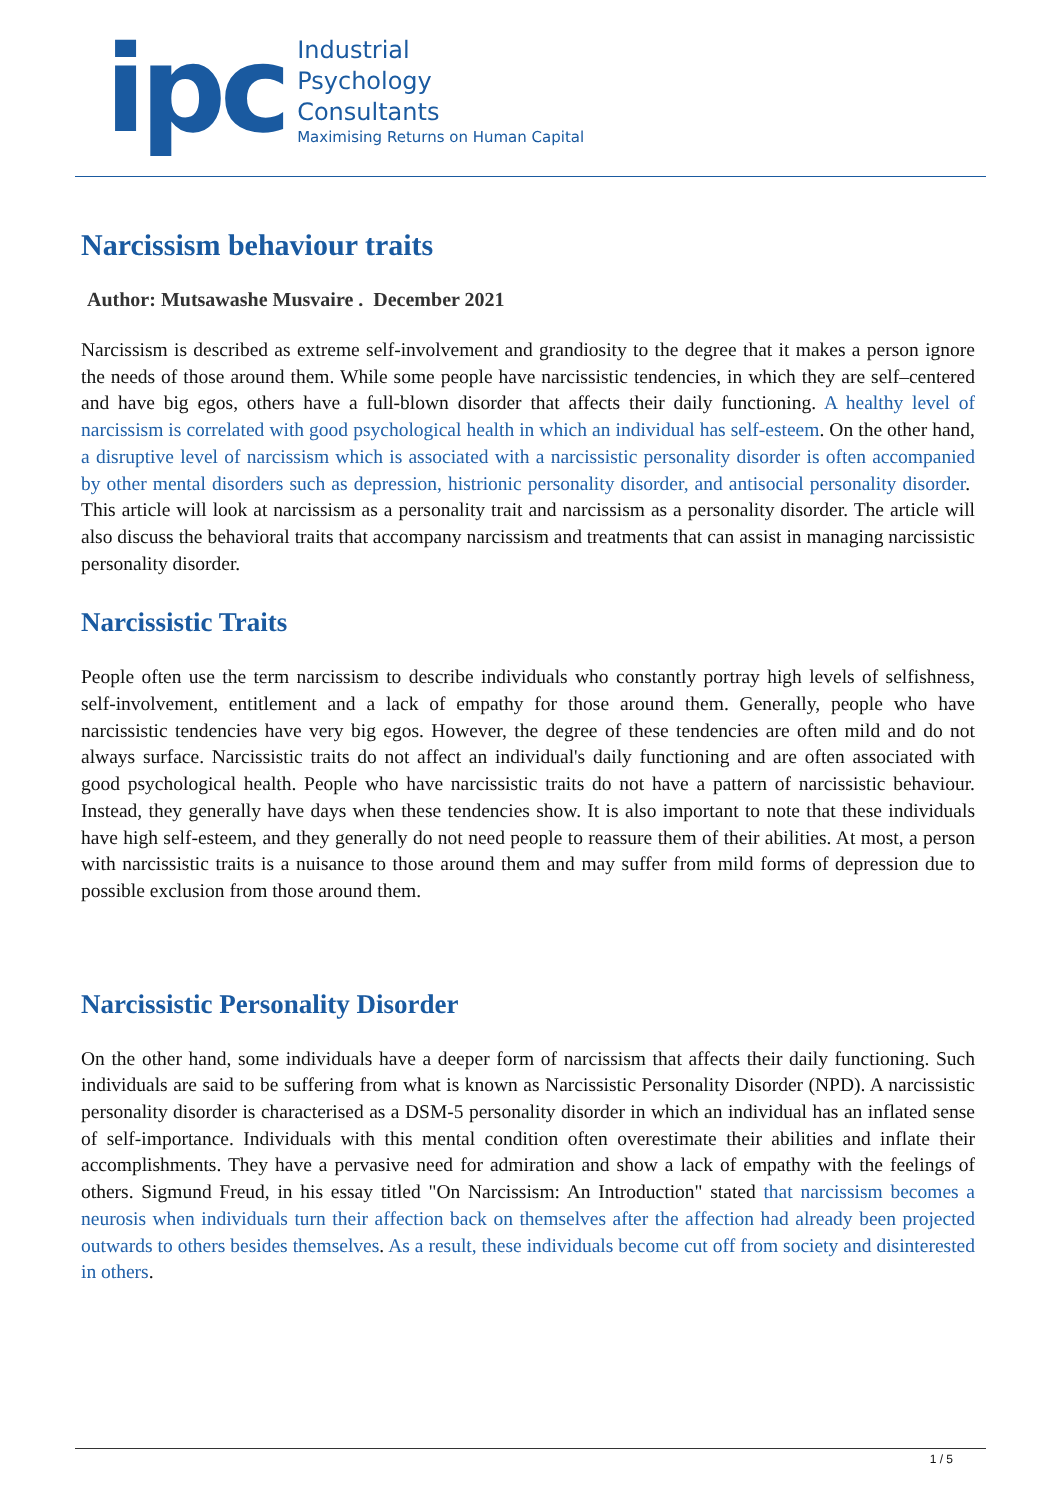ipc
Industrial
Psychology
Consultants
Maximising Returns on Human Capital
Narcissism behaviour traits
Author: Mutsawashe Musvaire . December 2021
Narcissism is described as extreme self-involvement and grandiosity to the degree that it makes a person ignore the needs of those around them. While some people have narcissistic tendencies, in which they are self–centered and have big egos, others have a full-blown disorder that affects their daily functioning. A healthy level of narcissism is correlated with good psychological health in which an individual has self-esteem. On the other hand, a disruptive level of narcissism which is associated with a narcissistic personality disorder is often accompanied by other mental disorders such as depression, histrionic personality disorder, and antisocial personality disorder. This article will look at narcissism as a personality trait and narcissism as a personality disorder. The article will also discuss the behavioral traits that accompany narcissism and treatments that can assist in managing narcissistic personality disorder.
Narcissistic Traits
People often use the term narcissism to describe individuals who constantly portray high levels of selfishness, self-involvement, entitlement and a lack of empathy for those around them. Generally, people who have narcissistic tendencies have very big egos. However, the degree of these tendencies are often mild and do not always surface. Narcissistic traits do not affect an individual's daily functioning and are often associated with good psychological health. People who have narcissistic traits do not have a pattern of narcissistic behaviour. Instead, they generally have days when these tendencies show. It is also important to note that these individuals have high self-esteem, and they generally do not need people to reassure them of their abilities. At most, a person with narcissistic traits is a nuisance to those around them and may suffer from mild forms of depression due to possible exclusion from those around them.
Narcissistic Personality Disorder
On the other hand, some individuals have a deeper form of narcissism that affects their daily functioning. Such individuals are said to be suffering from what is known as Narcissistic Personality Disorder (NPD). A narcissistic personality disorder is characterised as a DSM-5 personality disorder in which an individual has an inflated sense of self-importance. Individuals with this mental condition often overestimate their abilities and inflate their accomplishments. They have a pervasive need for admiration and show a lack of empathy with the feelings of others. Sigmund Freud, in his essay titled "On Narcissism: An Introduction" stated that narcissism becomes a neurosis when individuals turn their affection back on themselves after the affection had already been projected outwards to others besides themselves. As a result, these individuals become cut off from society and disinterested in others.
1 / 5